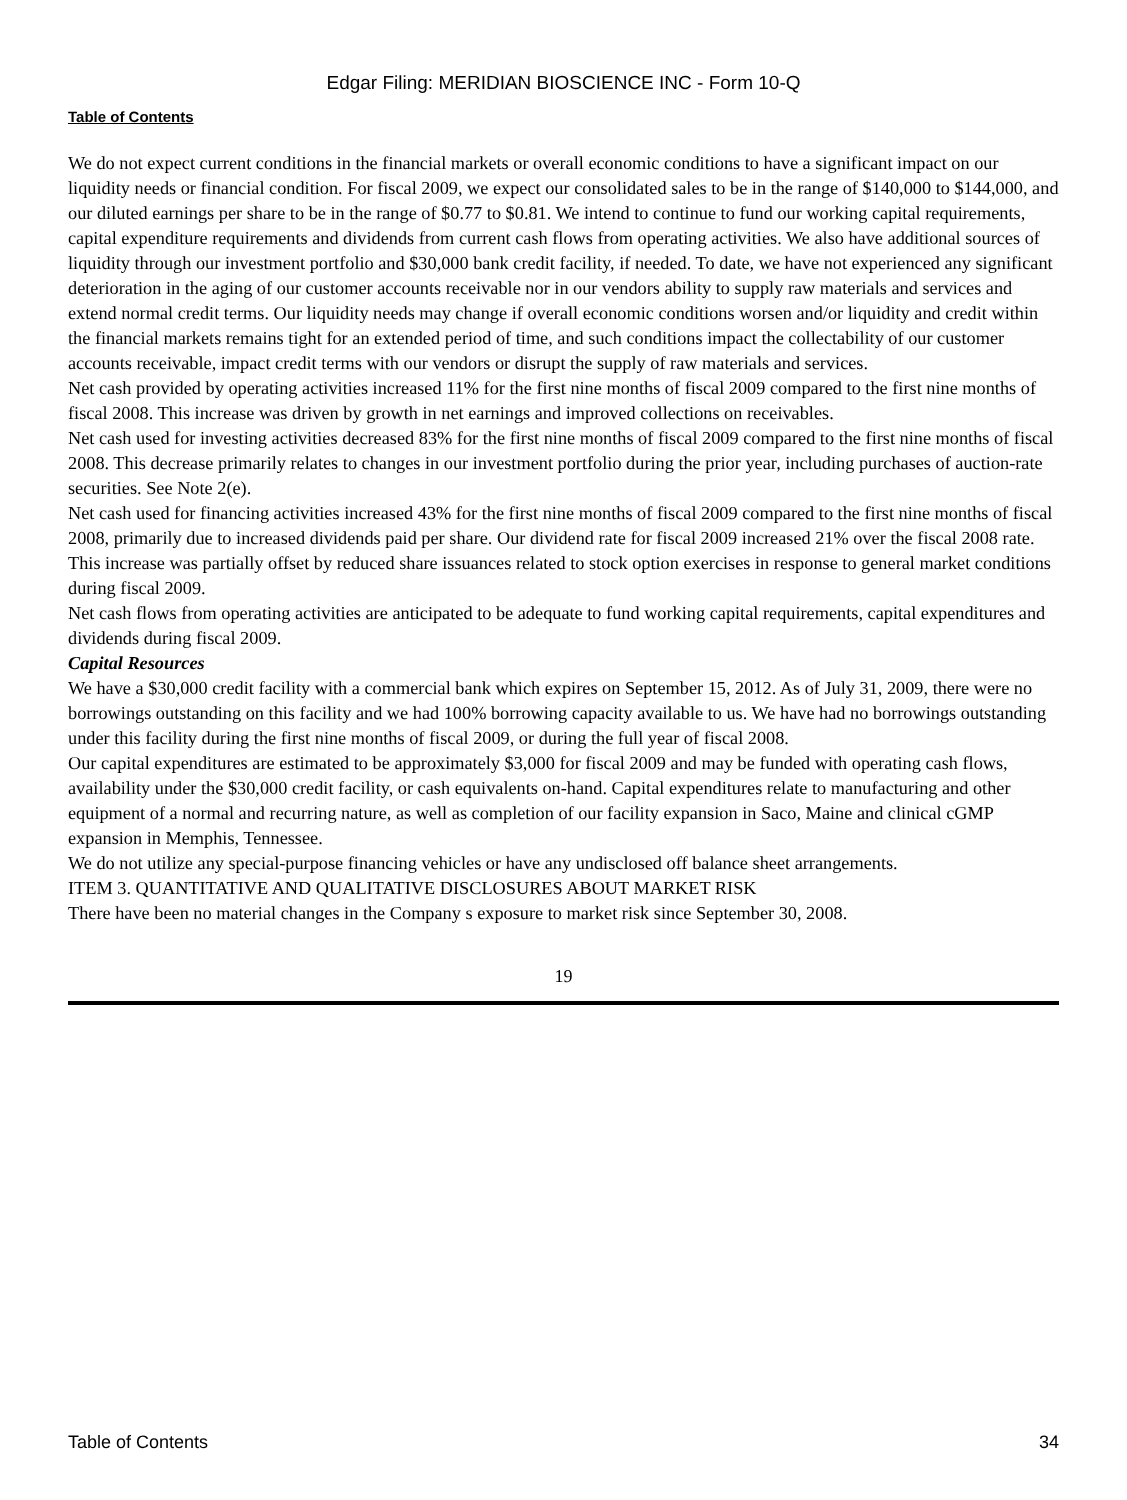Edgar Filing: MERIDIAN BIOSCIENCE INC - Form 10-Q
Table of Contents
We do not expect current conditions in the financial markets or overall economic conditions to have a significant impact on our liquidity needs or financial condition. For fiscal 2009, we expect our consolidated sales to be in the range of $140,000 to $144,000, and our diluted earnings per share to be in the range of $0.77 to $0.81. We intend to continue to fund our working capital requirements, capital expenditure requirements and dividends from current cash flows from operating activities. We also have additional sources of liquidity through our investment portfolio and $30,000 bank credit facility, if needed. To date, we have not experienced any significant deterioration in the aging of our customer accounts receivable nor in our vendors ability to supply raw materials and services and extend normal credit terms. Our liquidity needs may change if overall economic conditions worsen and/or liquidity and credit within the financial markets remains tight for an extended period of time, and such conditions impact the collectability of our customer accounts receivable, impact credit terms with our vendors or disrupt the supply of raw materials and services.
Net cash provided by operating activities increased 11% for the first nine months of fiscal 2009 compared to the first nine months of fiscal 2008. This increase was driven by growth in net earnings and improved collections on receivables.
Net cash used for investing activities decreased 83% for the first nine months of fiscal 2009 compared to the first nine months of fiscal 2008. This decrease primarily relates to changes in our investment portfolio during the prior year, including purchases of auction-rate securities. See Note 2(e).
Net cash used for financing activities increased 43% for the first nine months of fiscal 2009 compared to the first nine months of fiscal 2008, primarily due to increased dividends paid per share. Our dividend rate for fiscal 2009 increased 21% over the fiscal 2008 rate. This increase was partially offset by reduced share issuances related to stock option exercises in response to general market conditions during fiscal 2009.
Net cash flows from operating activities are anticipated to be adequate to fund working capital requirements, capital expenditures and dividends during fiscal 2009.
Capital Resources
We have a $30,000 credit facility with a commercial bank which expires on September 15, 2012. As of July 31, 2009, there were no borrowings outstanding on this facility and we had 100% borrowing capacity available to us. We have had no borrowings outstanding under this facility during the first nine months of fiscal 2009, or during the full year of fiscal 2008.
Our capital expenditures are estimated to be approximately $3,000 for fiscal 2009 and may be funded with operating cash flows, availability under the $30,000 credit facility, or cash equivalents on-hand. Capital expenditures relate to manufacturing and other equipment of a normal and recurring nature, as well as completion of our facility expansion in Saco, Maine and clinical cGMP expansion in Memphis, Tennessee.
We do not utilize any special-purpose financing vehicles or have any undisclosed off balance sheet arrangements.
ITEM 3. QUANTITATIVE AND QUALITATIVE DISCLOSURES ABOUT MARKET RISK
There have been no material changes in the Company s exposure to market risk since September 30, 2008.
19
Table of Contents 34